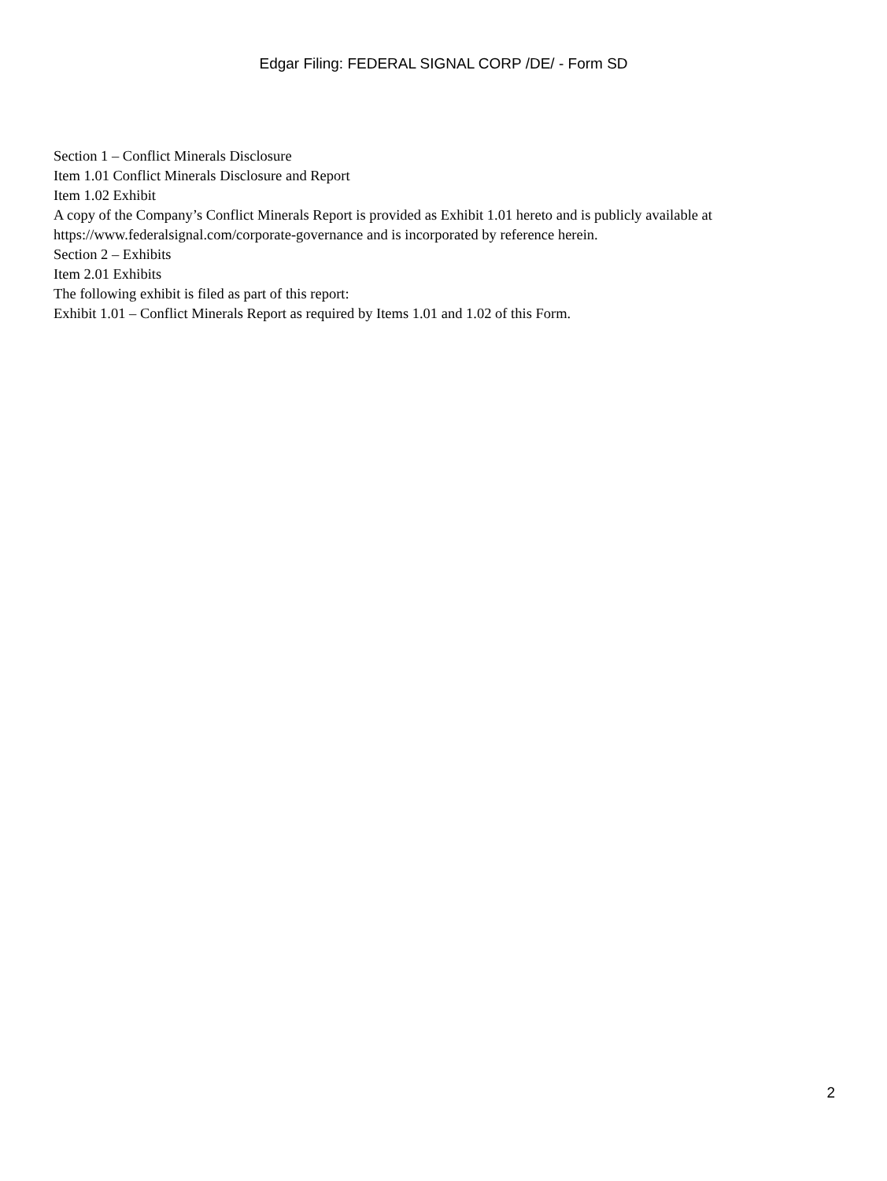Edgar Filing: FEDERAL SIGNAL CORP /DE/ - Form SD
Section 1 – Conflict Minerals Disclosure
Item 1.01 Conflict Minerals Disclosure and Report
Item 1.02 Exhibit
A copy of the Company’s Conflict Minerals Report is provided as Exhibit 1.01 hereto and is publicly available at https://www.federalsignal.com/corporate-governance and is incorporated by reference herein.
Section 2 – Exhibits
Item 2.01 Exhibits
The following exhibit is filed as part of this report:
Exhibit 1.01 – Conflict Minerals Report as required by Items 1.01 and 1.02 of this Form.
2